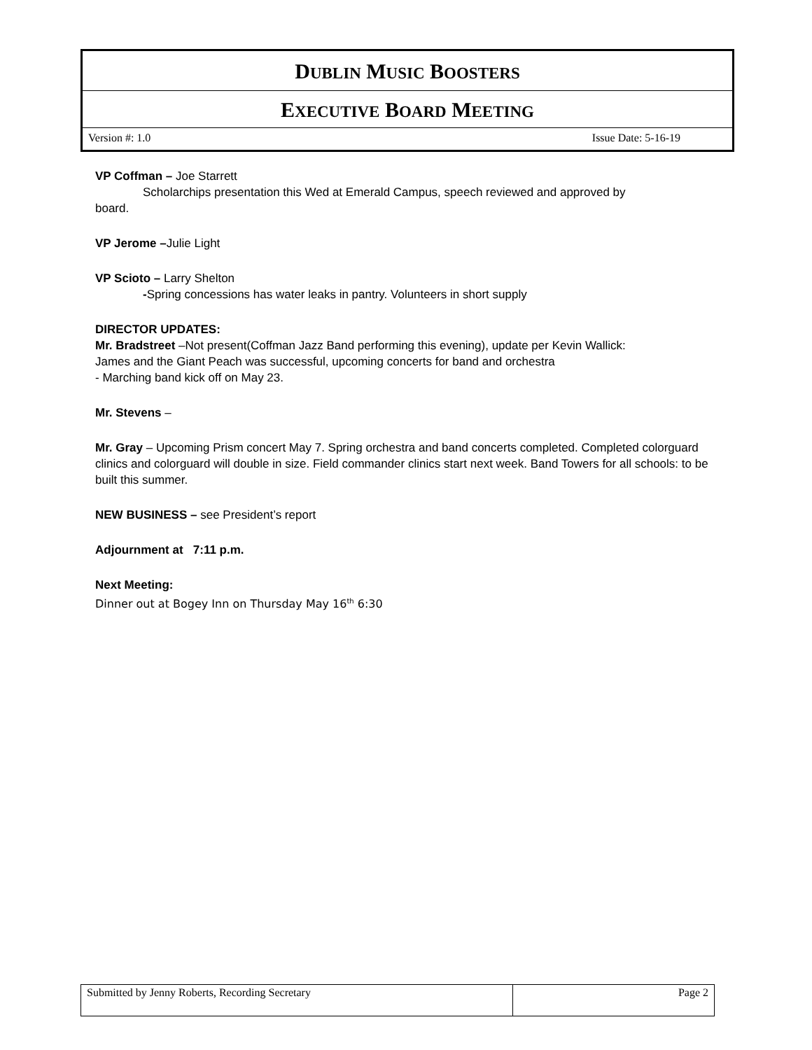DUBLIN MUSIC BOOSTERS
EXECUTIVE BOARD MEETING
Version #: 1.0 Issue Date: 5-16-19
VP Coffman – Joe Starrett
Scholarchips presentation this Wed at Emerald Campus, speech reviewed and approved by
board.
VP Jerome –Julie Light
VP Scioto – Larry Shelton
-Spring concessions has water leaks in pantry. Volunteers in short supply
DIRECTOR UPDATES:
Mr. Bradstreet –Not present(Coffman Jazz Band performing this evening), update per Kevin Wallick:
James and the Giant Peach was successful, upcoming concerts for band and orchestra
- Marching band kick off on May 23.
Mr. Stevens –
Mr. Gray – Upcoming Prism concert May 7. Spring orchestra and band concerts completed. Completed colorguard clinics and colorguard will double in size. Field commander clinics start next week. Band Towers for all schools: to be built this summer.
NEW BUSINESS – see President’s report
Adjournment at 7:11 p.m.
Next Meeting:
Dinner out at Bogey Inn on Thursday May 16<sup>th</sup> 6:30
| Submitted by Jenny Roberts, Recording Secretary | Page 2 |